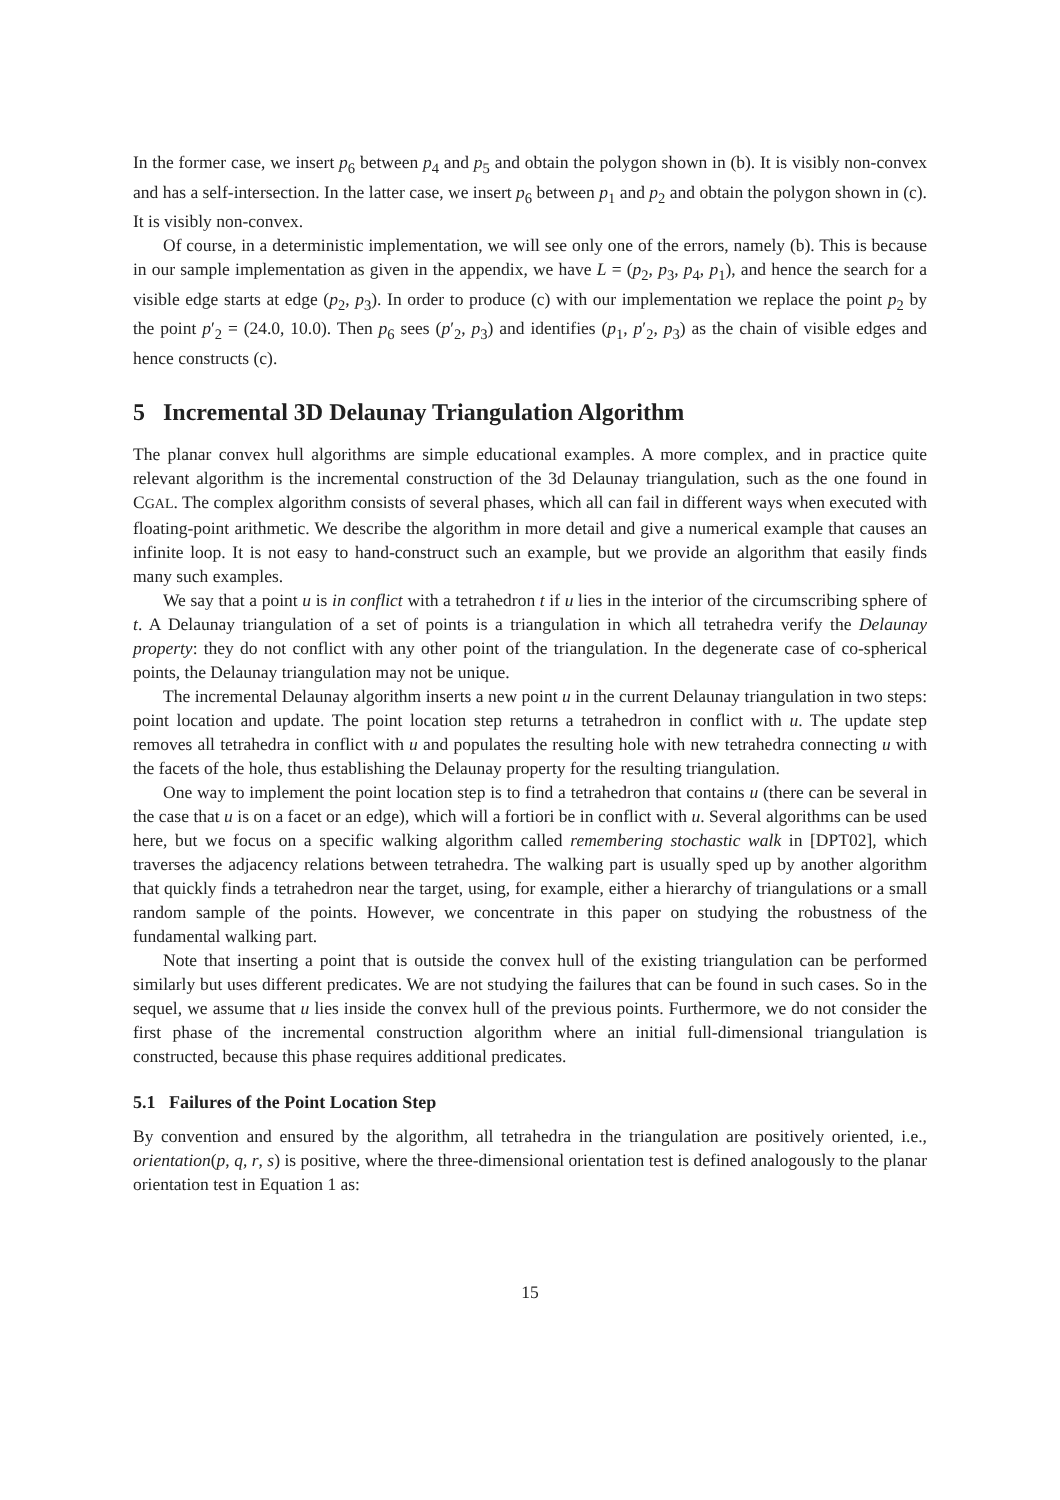In the former case, we insert p<sub>6</sub> between p<sub>4</sub> and p<sub>5</sub> and obtain the polygon shown in (b). It is visibly non-convex and has a self-intersection. In the latter case, we insert p<sub>6</sub> between p<sub>1</sub> and p<sub>2</sub> and obtain the polygon shown in (c). It is visibly non-convex.
Of course, in a deterministic implementation, we will see only one of the errors, namely (b). This is because in our sample implementation as given in the appendix, we have L = (p<sub>2</sub>, p<sub>3</sub>, p<sub>4</sub>, p<sub>1</sub>), and hence the search for a visible edge starts at edge (p<sub>2</sub>, p<sub>3</sub>). In order to produce (c) with our implementation we replace the point p<sub>2</sub> by the point p′<sub>2</sub> = (24.0, 10.0). Then p<sub>6</sub> sees (p′<sub>2</sub>, p<sub>3</sub>) and identifies (p<sub>1</sub>, p′<sub>2</sub>, p<sub>3</sub>) as the chain of visible edges and hence constructs (c).
5 Incremental 3D Delaunay Triangulation Algorithm
The planar convex hull algorithms are simple educational examples. A more complex, and in practice quite relevant algorithm is the incremental construction of the 3d Delaunay triangulation, such as the one found in CGAL. The complex algorithm consists of several phases, which all can fail in different ways when executed with floating-point arithmetic. We describe the algorithm in more detail and give a numerical example that causes an infinite loop. It is not easy to hand-construct such an example, but we provide an algorithm that easily finds many such examples.
We say that a point u is in conflict with a tetrahedron t if u lies in the interior of the circumscribing sphere of t. A Delaunay triangulation of a set of points is a triangulation in which all tetrahedra verify the Delaunay property: they do not conflict with any other point of the triangulation. In the degenerate case of co-spherical points, the Delaunay triangulation may not be unique.
The incremental Delaunay algorithm inserts a new point u in the current Delaunay triangulation in two steps: point location and update. The point location step returns a tetrahedron in conflict with u. The update step removes all tetrahedra in conflict with u and populates the resulting hole with new tetrahedra connecting u with the facets of the hole, thus establishing the Delaunay property for the resulting triangulation.
One way to implement the point location step is to find a tetrahedron that contains u (there can be several in the case that u is on a facet or an edge), which will a fortiori be in conflict with u. Several algorithms can be used here, but we focus on a specific walking algorithm called remembering stochastic walk in [DPT02], which traverses the adjacency relations between tetrahedra. The walking part is usually sped up by another algorithm that quickly finds a tetrahedron near the target, using, for example, either a hierarchy of triangulations or a small random sample of the points. However, we concentrate in this paper on studying the robustness of the fundamental walking part.
Note that inserting a point that is outside the convex hull of the existing triangulation can be performed similarly but uses different predicates. We are not studying the failures that can be found in such cases. So in the sequel, we assume that u lies inside the convex hull of the previous points. Furthermore, we do not consider the first phase of the incremental construction algorithm where an initial full-dimensional triangulation is constructed, because this phase requires additional predicates.
5.1 Failures of the Point Location Step
By convention and ensured by the algorithm, all tetrahedra in the triangulation are positively oriented, i.e., orientation(p, q, r, s) is positive, where the three-dimensional orientation test is defined analogously to the planar orientation test in Equation 1 as:
15